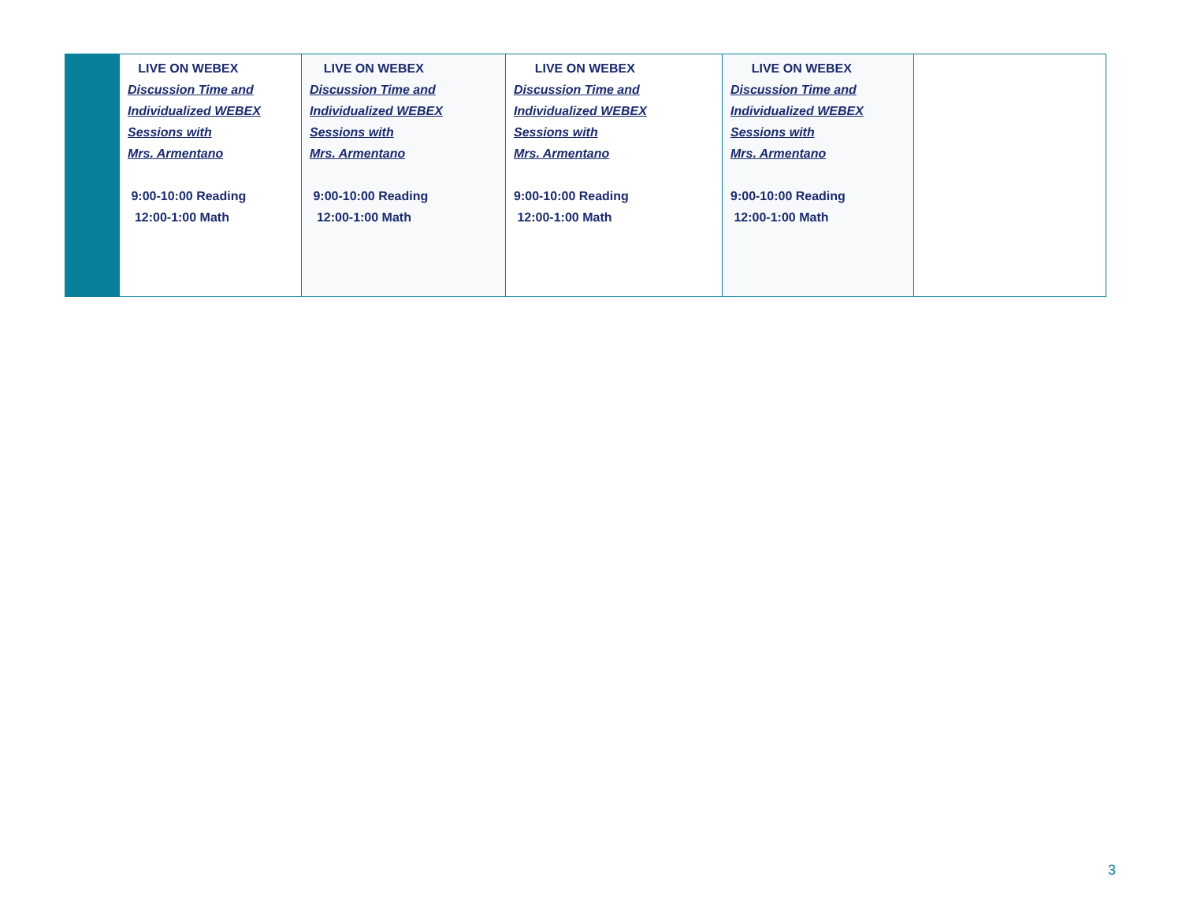| | LIVE ON WEBEX Discussion Time and Individualized WEBEX Sessions with Mrs. Armentano 9:00-10:00 Reading 12:00-1:00 Math | LIVE ON WEBEX Discussion Time and Individualized WEBEX Sessions with Mrs. Armentano 9:00-10:00 Reading 12:00-1:00 Math | LIVE ON WEBEX Discussion Time and Individualized WEBEX Sessions with Mrs. Armentano 9:00-10:00 Reading 12:00-1:00 Math | LIVE ON WEBEX Discussion Time and Individualized WEBEX Sessions with Mrs. Armentano 9:00-10:00 Reading 12:00-1:00 Math | |
3